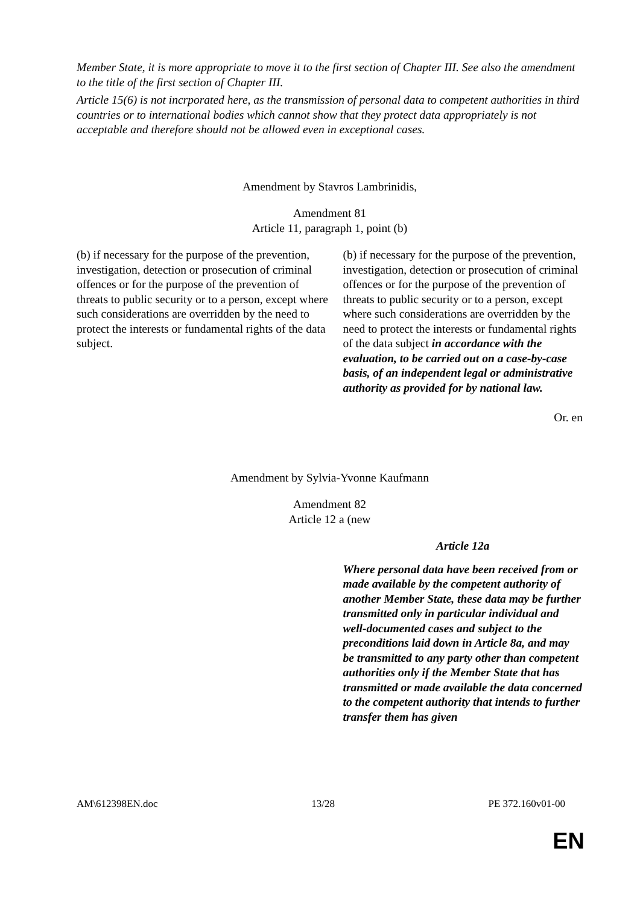Member State, it is more appropriate to move it to the first section of Chapter III. See also the amendment to the title of the first section of Chapter III.
Article 15(6) is not incrporated here, as the transmission of personal data to competent authorities in third countries or to international bodies which cannot show that they protect data appropriately is not acceptable and therefore should not be allowed even in exceptional cases.
Amendment by Stavros Lambrinidis,
Amendment 81
Article 11, paragraph 1, point (b)
| (b) if necessary for the purpose of the prevention, investigation, detection or prosecution of criminal offences or for the purpose of the prevention of threats to public security or to a person, except where such considerations are overridden by the need to protect the interests or fundamental rights of the data subject. | (b) if necessary for the purpose of the prevention, investigation, detection or prosecution of criminal offences or for the purpose of the prevention of threats to public security or to a person, except where such considerations are overridden by the need to protect the interests or fundamental rights of the data subject in accordance with the evaluation, to be carried out on a case-by-case basis, of an independent legal or administrative authority as provided for by national law. |
Or. en
Amendment by Sylvia-Yvonne Kaufmann
Amendment 82
Article 12 a (new
| | Article 12a Where personal data have been received from or made available by the competent authority of another Member State, these data may be further transmitted only in particular individual and well-documented cases and subject to the preconditions laid down in Article 8a, and may be transmitted to any party other than competent authorities only if the Member State that has transmitted or made available the data concerned to the competent authority that intends to further transfer them has given |
AM\612398EN.doc 13/28 PE 372.160v01-00
EN